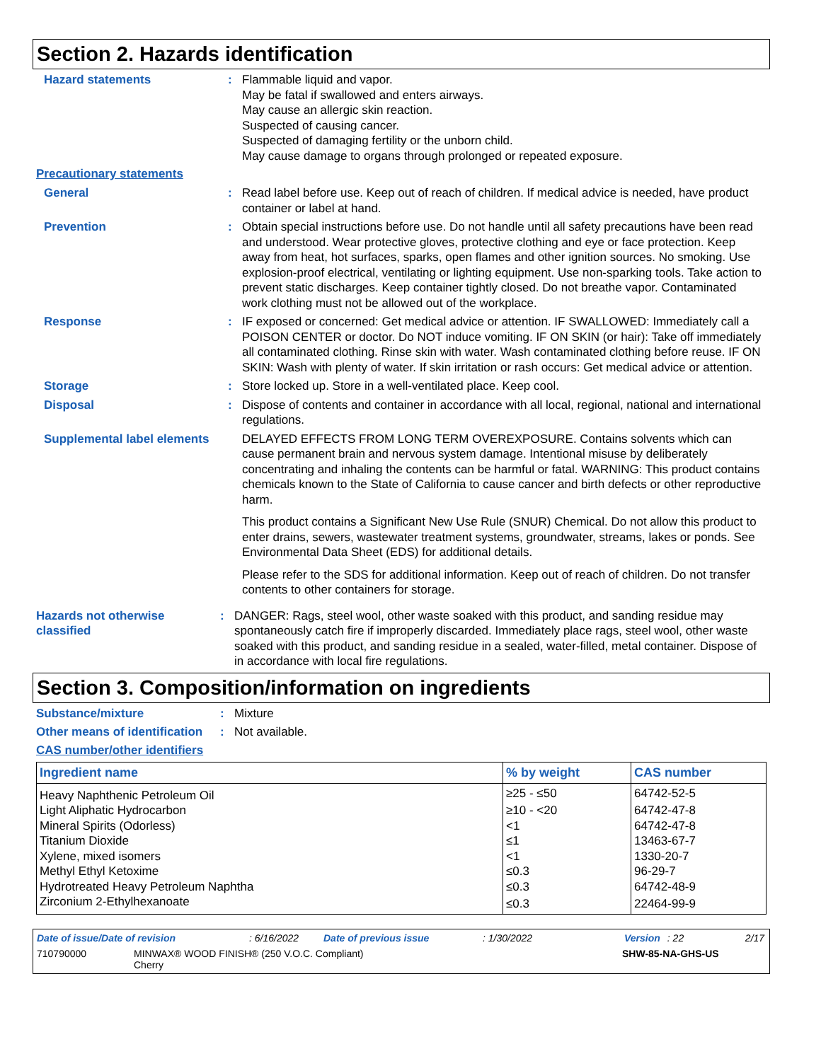Section 2. Hazards identification
Hazard statements : Flammable liquid and vapor.
May be fatal if swallowed and enters airways.
May cause an allergic skin reaction.
Suspected of causing cancer.
Suspected of damaging fertility or the unborn child.
May cause damage to organs through prolonged or repeated exposure.
Precautionary statements
General : Read label before use. Keep out of reach of children. If medical advice is needed, have product container or label at hand.
Prevention : Obtain special instructions before use. Do not handle until all safety precautions have been read and understood. Wear protective gloves, protective clothing and eye or face protection. Keep away from heat, hot surfaces, sparks, open flames and other ignition sources. No smoking. Use explosion-proof electrical, ventilating or lighting equipment. Use non-sparking tools. Take action to prevent static discharges. Keep container tightly closed. Do not breathe vapor. Contaminated work clothing must not be allowed out of the workplace.
Response : IF exposed or concerned: Get medical advice or attention. IF SWALLOWED: Immediately call a POISON CENTER or doctor. Do NOT induce vomiting. IF ON SKIN (or hair): Take off immediately all contaminated clothing. Rinse skin with water. Wash contaminated clothing before reuse. IF ON SKIN: Wash with plenty of water. If skin irritation or rash occurs: Get medical advice or attention.
Storage : Store locked up. Store in a well-ventilated place. Keep cool.
Disposal : Dispose of contents and container in accordance with all local, regional, national and international regulations.
Supplemental label elements
DELAYED EFFECTS FROM LONG TERM OVEREXPOSURE. Contains solvents which can cause permanent brain and nervous system damage. Intentional misuse by deliberately concentrating and inhaling the contents can be harmful or fatal. WARNING: This product contains chemicals known to the State of California to cause cancer and birth defects or other reproductive harm.
This product contains a Significant New Use Rule (SNUR) Chemical. Do not allow this product to enter drains, sewers, wastewater treatment systems, groundwater, streams, lakes or ponds. See Environmental Data Sheet (EDS) for additional details.
Please refer to the SDS for additional information. Keep out of reach of children. Do not transfer contents to other containers for storage.
Hazards not otherwise classified
: DANGER: Rags, steel wool, other waste soaked with this product, and sanding residue may spontaneously catch fire if improperly discarded. Immediately place rags, steel wool, other waste soaked with this product, and sanding residue in a sealed, water-filled, metal container. Dispose of in accordance with local fire regulations.
Section 3. Composition/information on ingredients
Substance/mixture : Mixture
Other means of identification
: Not available.
CAS number/other identifiers
| Ingredient name | % by weight | CAS number |
| --- | --- | --- |
| Heavy Naphthenic Petroleum Oil | ≥25 - ≤50 | 64742-52-5 |
| Light Aliphatic Hydrocarbon | ≥10 - <20 | 64742-47-8 |
| Mineral Spirits (Odorless) | <1 | 64742-47-8 |
| Titanium Dioxide | ≤1 | 13463-67-7 |
| Xylene, mixed isomers | <1 | 1330-20-7 |
| Methyl Ethyl Ketoxime | ≤0.3 | 96-29-7 |
| Hydrotreated Heavy Petroleum Naphtha | ≤0.3 | 64742-48-9 |
| Zirconium 2-Ethylhexanoate | ≤0.3 | 22464-99-9 |
Date of issue/Date of revision: 6/16/2022 Date of previous issue: 1/30/2022 Version: 22 2/17
710790000 MINWAX® WOOD FINISH® (250 V.O.C. Compliant)
Cherry SHW-85-NA-GHS-US